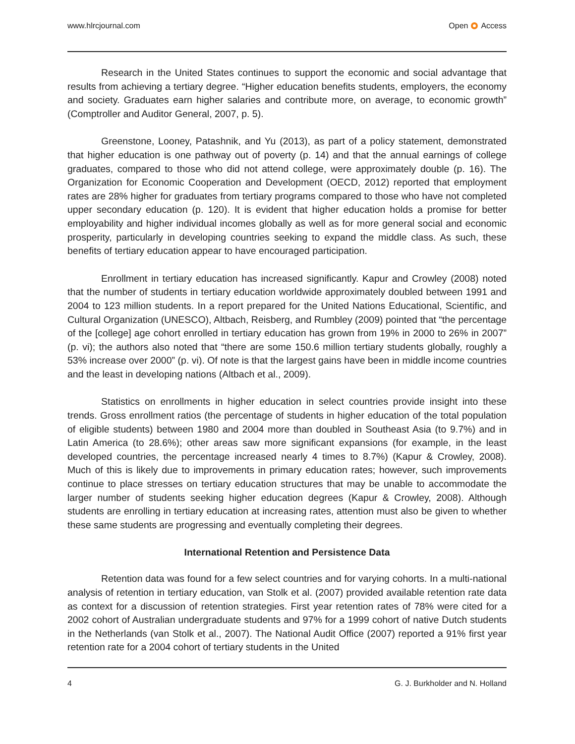www.hlrcjournal.com Open Access
Research in the United States continues to support the economic and social advantage that results from achieving a tertiary degree. “Higher education benefits students, employers, the economy and society. Graduates earn higher salaries and contribute more, on average, to economic growth” (Comptroller and Auditor General, 2007, p. 5).
Greenstone, Looney, Patashnik, and Yu (2013), as part of a policy statement, demonstrated that higher education is one pathway out of poverty (p. 14) and that the annual earnings of college graduates, compared to those who did not attend college, were approximately double (p. 16). The Organization for Economic Cooperation and Development (OECD, 2012) reported that employment rates are 28% higher for graduates from tertiary programs compared to those who have not completed upper secondary education (p. 120). It is evident that higher education holds a promise for better employability and higher individual incomes globally as well as for more general social and economic prosperity, particularly in developing countries seeking to expand the middle class. As such, these benefits of tertiary education appear to have encouraged participation.
Enrollment in tertiary education has increased significantly. Kapur and Crowley (2008) noted that the number of students in tertiary education worldwide approximately doubled between 1991 and 2004 to 123 million students. In a report prepared for the United Nations Educational, Scientific, and Cultural Organization (UNESCO), Altbach, Reisberg, and Rumbley (2009) pointed that “the percentage of the [college] age cohort enrolled in tertiary education has grown from 19% in 2000 to 26% in 2007” (p. vi); the authors also noted that “there are some 150.6 million tertiary students globally, roughly a 53% increase over 2000” (p. vi). Of note is that the largest gains have been in middle income countries and the least in developing nations (Altbach et al., 2009).
Statistics on enrollments in higher education in select countries provide insight into these trends. Gross enrollment ratios (the percentage of students in higher education of the total population of eligible students) between 1980 and 2004 more than doubled in Southeast Asia (to 9.7%) and in Latin America (to 28.6%); other areas saw more significant expansions (for example, in the least developed countries, the percentage increased nearly 4 times to 8.7%) (Kapur & Crowley, 2008). Much of this is likely due to improvements in primary education rates; however, such improvements continue to place stresses on tertiary education structures that may be unable to accommodate the larger number of students seeking higher education degrees (Kapur & Crowley, 2008). Although students are enrolling in tertiary education at increasing rates, attention must also be given to whether these same students are progressing and eventually completing their degrees.
International Retention and Persistence Data
Retention data was found for a few select countries and for varying cohorts. In a multi-national analysis of retention in tertiary education, van Stolk et al. (2007) provided available retention rate data as context for a discussion of retention strategies. First year retention rates of 78% were cited for a 2002 cohort of Australian undergraduate students and 97% for a 1999 cohort of native Dutch students in the Netherlands (van Stolk et al., 2007). The National Audit Office (2007) reported a 91% first year retention rate for a 2004 cohort of tertiary students in the United
4 G. J. Burkholder and N. Holland